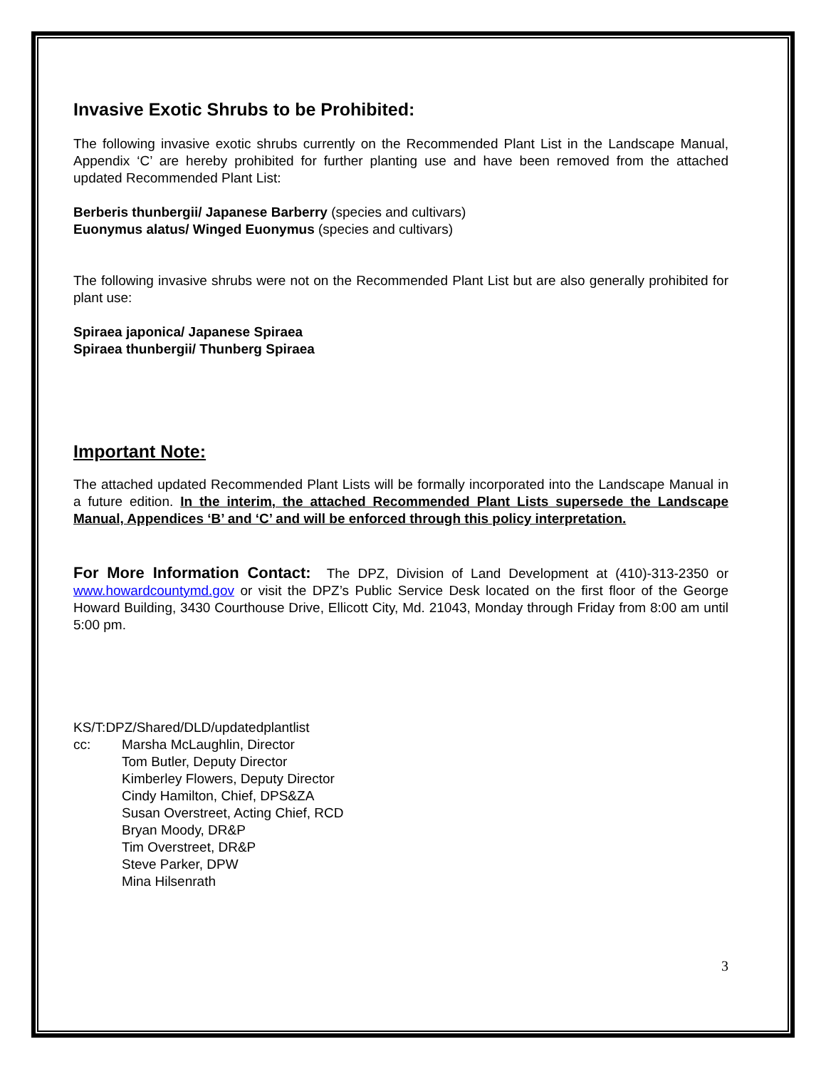Invasive Exotic Shrubs to be Prohibited:
The following invasive exotic shrubs currently on the Recommended Plant List in the Landscape Manual, Appendix ‘C’ are hereby prohibited for further planting use and have been removed from the attached updated Recommended Plant List:
Berberis thunbergii/ Japanese Barberry (species and cultivars)
Euonymus alatus/ Winged Euonymus (species and cultivars)
The following invasive shrubs were not on the Recommended Plant List but are also generally prohibited for plant use:
Spiraea japonica/ Japanese Spiraea
Spiraea thunbergii/ Thunberg Spiraea
Important Note:
The attached updated Recommended Plant Lists will be formally incorporated into the Landscape Manual in a future edition. In the interim, the attached Recommended Plant Lists supersede the Landscape Manual, Appendices ‘B’ and ‘C’ and will be enforced through this policy interpretation.
For More Information Contact: The DPZ, Division of Land Development at (410)-313-2350 or www.howardcountymd.gov or visit the DPZ’s Public Service Desk located on the first floor of the George Howard Building, 3430 Courthouse Drive, Ellicott City, Md. 21043, Monday through Friday from 8:00 am until 5:00 pm.
KS/T:DPZ/Shared/DLD/updatedplantlist
cc: Marsha McLaughlin, Director
Tom Butler, Deputy Director
Kimberley Flowers, Deputy Director
Cindy Hamilton, Chief, DPS&ZA
Susan Overstreet, Acting Chief, RCD
Bryan Moody, DR&P
Tim Overstreet, DR&P
Steve Parker, DPW
Mina Hilsenrath
3